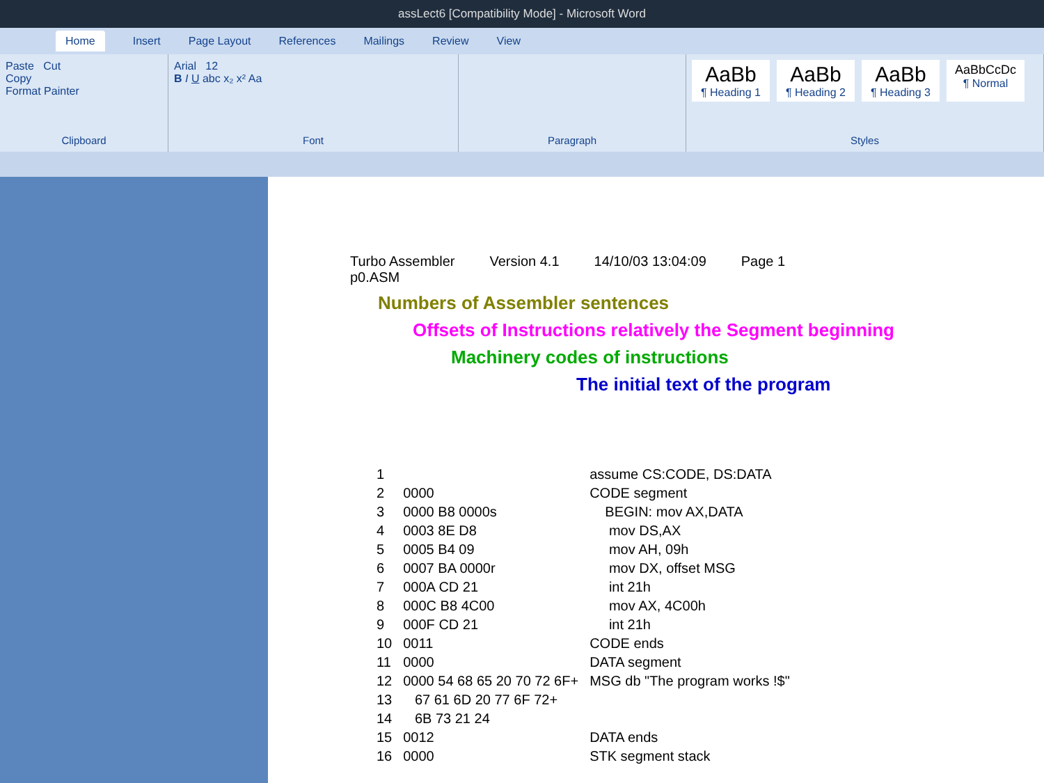assLect6 [Compatibility Mode] - Microsoft Word
Home Insert Page Layout References Mailings Review View
Paste Cut
Copy
Format Painter
Clipboard
Arial 12
B I U abc x₂ x² Aa
Font
Paragraph
AaBb
¶ Heading 1
AaBb
¶ Heading 2
AaBb
¶ Heading 3
AaBbCcDc
¶ Normal
Styles
Turbo Assembler Version 4.1 14/10/03 13:04:09 Page 1
p0.ASM
Numbers of Assembler sentences
Offsets of Instructions relatively the Segment beginning
Machinery codes of instructions
The initial text of the program
| 1 | | assume CS:CODE, DS:DATA |
| 2 | 0000 | CODE segment |
| 3 | 0000 B8 0000s | BEGIN: mov AX,DATA |
| 4 | 0003 8E D8 | mov DS,AX |
| 5 | 0005 B4 09 | mov AH, 09h |
| 6 | 0007 BA 0000r | mov DX, offset MSG |
| 7 | 000A CD 21 | int 21h |
| 8 | 000C B8 4C00 | mov AX, 4C00h |
| 9 | 000F CD 21 | int 21h |
| 10 | 0011 | CODE ends |
| 11 | 0000 | DATA segment |
| 12 | 0000 54 68 65 20 70 72 6F+ | MSG db "The program works !$" |
| 13 | 67 61 6D 20 77 6F 72+ | |
| 14 | 6B 73 21 24 | |
| 15 | 0012 | DATA ends |
| 16 | 0000 | STK segment stack |